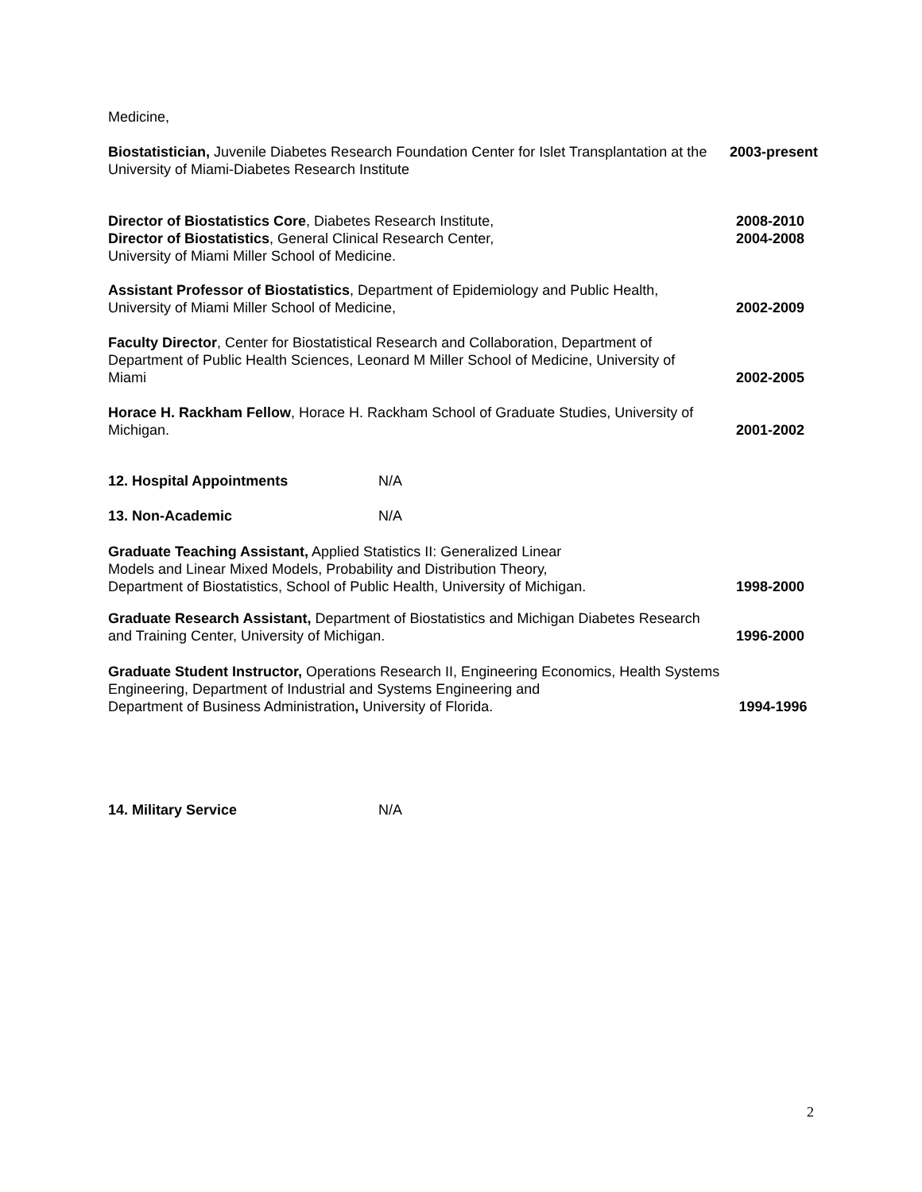Medicine,
Biostatistician, Juvenile Diabetes Research Foundation Center for Islet Transplantation at the University of Miami-Diabetes Research Institute
2003-present
Director of Biostatistics Core, Diabetes Research Institute,
Director of Biostatistics, General Clinical Research Center,
University of Miami Miller School of Medicine.
2008-2010
2004-2008
Assistant Professor of Biostatistics, Department of Epidemiology and Public Health, University of Miami Miller School of Medicine,
2002-2009
Faculty Director, Center for Biostatistical Research and Collaboration, Department of Department of Public Health Sciences, Leonard M Miller School of Medicine, University of Miami
2002-2005
Horace H. Rackham Fellow, Horace H. Rackham School of Graduate Studies, University of Michigan.
2001-2002
12. Hospital Appointments N/A
13. Non-Academic N/A
Graduate Teaching Assistant, Applied Statistics II: Generalized Linear
Models and Linear Mixed Models, Probability and Distribution Theory,
Department of Biostatistics, School of Public Health, University of Michigan.
1998-2000
Graduate Research Assistant, Department of Biostatistics and Michigan Diabetes Research and Training Center, University of Michigan.
1996-2000
Graduate Student Instructor, Operations Research II, Engineering Economics, Health Systems
Engineering, Department of Industrial and Systems Engineering and
Department of Business Administration, University of Florida.
1994-1996
14. Military Service N/A
2